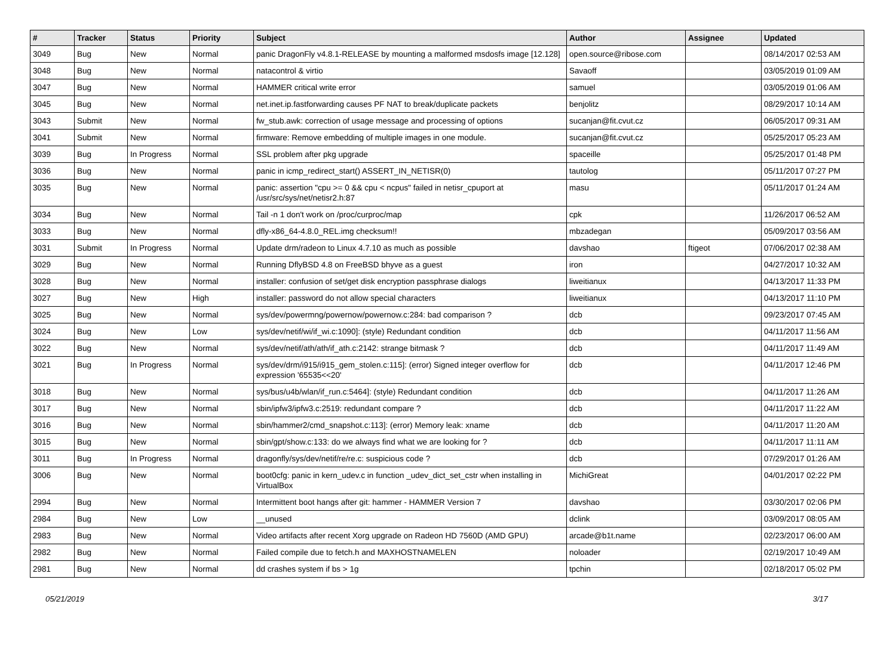| # | Tracker | Status | Priority | Subject | Author | Assignee | Updated |
| --- | --- | --- | --- | --- | --- | --- | --- |
| 3049 | Bug | New | Normal | panic DragonFly v4.8.1-RELEASE by mounting a malformed msdosfs image [12.128] | open.source@ribose.com | | 08/14/2017 02:53 AM |
| 3048 | Bug | New | Normal | natacontrol & virtio | Savaoff | | 03/05/2019 01:09 AM |
| 3047 | Bug | New | Normal | HAMMER critical write error | samuel | | 03/05/2019 01:06 AM |
| 3045 | Bug | New | Normal | net.inet.ip.fastforwarding causes PF NAT to break/duplicate packets | benjolitz | | 08/29/2017 10:14 AM |
| 3043 | Submit | New | Normal | fw_stub.awk: correction of usage message and processing of options | sucanjan@fit.cvut.cz | | 06/05/2017 09:31 AM |
| 3041 | Submit | New | Normal | firmware: Remove embedding of multiple images in one module. | sucanjan@fit.cvut.cz | | 05/25/2017 05:23 AM |
| 3039 | Bug | In Progress | Normal | SSL problem after pkg upgrade | spaceille | | 05/25/2017 01:48 PM |
| 3036 | Bug | New | Normal | panic in icmp_redirect_start() ASSERT_IN_NETISR(0) | tautolog | | 05/11/2017 07:27 PM |
| 3035 | Bug | New | Normal | panic: assertion "cpu >= 0 && cpu < ncpus" failed in netisr_cpuport at /usr/src/sys/net/netisr2.h:87 | masu | | 05/11/2017 01:24 AM |
| 3034 | Bug | New | Normal | Tail -n 1 don't work on /proc/curproc/map | cpk | | 11/26/2017 06:52 AM |
| 3033 | Bug | New | Normal | dfly-x86_64-4.8.0_REL.img checksum!! | mbzadegan | | 05/09/2017 03:56 AM |
| 3031 | Submit | In Progress | Normal | Update drm/radeon to Linux 4.7.10 as much as possible | davshao | ftigeot | 07/06/2017 02:38 AM |
| 3029 | Bug | New | Normal | Running DflyBSD 4.8 on FreeBSD bhyve as a guest | iron | | 04/27/2017 10:32 AM |
| 3028 | Bug | New | Normal | installer: confusion of set/get disk encryption passphrase dialogs | liweitianux | | 04/13/2017 11:33 PM |
| 3027 | Bug | New | High | installer: password do not allow special characters | liweitianux | | 04/13/2017 11:10 PM |
| 3025 | Bug | New | Normal | sys/dev/powermng/powernow/powernow.c:284: bad comparison ? | dcb | | 09/23/2017 07:45 AM |
| 3024 | Bug | New | Low | sys/dev/netif/wi/if_wi.c:1090]: (style) Redundant condition | dcb | | 04/11/2017 11:56 AM |
| 3022 | Bug | New | Normal | sys/dev/netif/ath/ath/if_ath.c:2142: strange bitmask ? | dcb | | 04/11/2017 11:49 AM |
| 3021 | Bug | In Progress | Normal | sys/dev/drm/i915/i915_gem_stolen.c:115]: (error) Signed integer overflow for expression '65535<<20' | dcb | | 04/11/2017 12:46 PM |
| 3018 | Bug | New | Normal | sys/bus/u4b/wlan/if_run.c:5464]: (style) Redundant condition | dcb | | 04/11/2017 11:26 AM |
| 3017 | Bug | New | Normal | sbin/ipfw3/ipfw3.c:2519: redundant compare ? | dcb | | 04/11/2017 11:22 AM |
| 3016 | Bug | New | Normal | sbin/hammer2/cmd_snapshot.c:113]: (error) Memory leak: xname | dcb | | 04/11/2017 11:20 AM |
| 3015 | Bug | New | Normal | sbin/gpt/show.c:133: do we always find what we are looking for ? | dcb | | 04/11/2017 11:11 AM |
| 3011 | Bug | In Progress | Normal | dragonfly/sys/dev/netif/re/re.c: suspicious code ? | dcb | | 07/29/2017 01:26 AM |
| 3006 | Bug | New | Normal | boot0cfg: panic in kern_udev.c in function _udev_dict_set_cstr when installing in VirtualBox | MichiGreat | | 04/01/2017 02:22 PM |
| 2994 | Bug | New | Normal | Intermittent boot hangs after git: hammer - HAMMER Version 7 | davshao | | 03/30/2017 02:06 PM |
| 2984 | Bug | New | Low | __unused | dclink | | 03/09/2017 08:05 AM |
| 2983 | Bug | New | Normal | Video artifacts after recent Xorg upgrade on Radeon HD 7560D (AMD GPU) | arcade@b1t.name | | 02/23/2017 06:00 AM |
| 2982 | Bug | New | Normal | Failed compile due to fetch.h and MAXHOSTNAMELEN | noloader | | 02/19/2017 10:49 AM |
| 2981 | Bug | New | Normal | dd crashes system if bs > 1g | tpchin | | 02/18/2017 05:02 PM |
05/21/2019 3/17